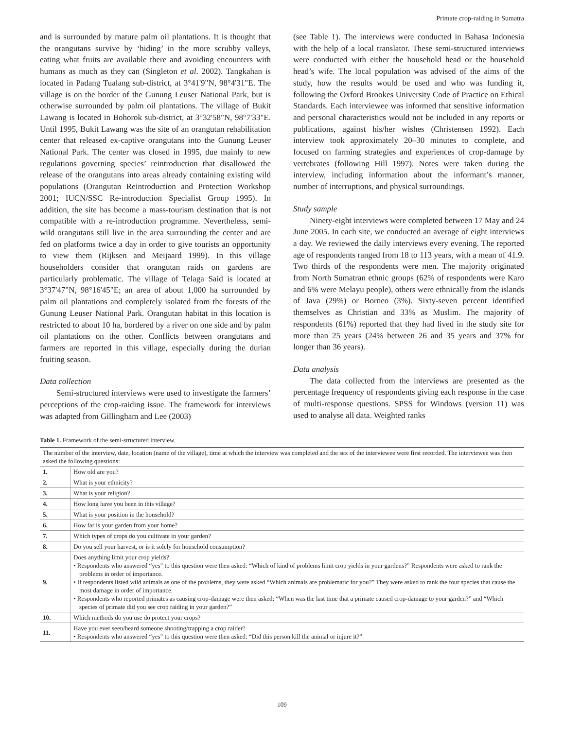Primate crop-raiding in Sumatra
and is surrounded by mature palm oil plantations. It is thought that the orangutans survive by ‘hiding’ in the more scrubby valleys, eating what fruits are available there and avoiding encounters with humans as much as they can (Singleton et al. 2002). Tangkahan is located in Padang Tualang sub-district, at 3°41'9"N, 98°4'31"E. The village is on the border of the Gunung Leuser National Park, but is otherwise surrounded by palm oil plantations. The village of Bukit Lawang is located in Bohorok sub-district, at 3°32'58"N, 98°7'33"E. Until 1995, Bukit Lawang was the site of an orangutan rehabilitation center that released ex-captive orangutans into the Gunung Leuser National Park. The center was closed in 1995, due mainly to new regulations governing species’ reintroduction that disallowed the release of the orangutans into areas already containing existing wild populations (Orangutan Reintroduction and Protection Workshop 2001; IUCN/SSC Re-introduction Specialist Group 1995). In addition, the site has become a mass-tourism destination that is not compatible with a re-introduction programme. Nevertheless, semi-wild orangutans still live in the area surrounding the center and are fed on platforms twice a day in order to give tourists an opportunity to view them (Rijksen and Meijaard 1999). In this village householders consider that orangutan raids on gardens are particularly problematic. The village of Telaga Said is located at 3°37'47"N, 98°16'45"E; an area of about 1,000 ha surrounded by palm oil plantations and completely isolated from the forests of the Gunung Leuser National Park. Orangutan habitat in this location is restricted to about 10 ha, bordered by a river on one side and by palm oil plantations on the other. Conflicts between orangutans and farmers are reported in this village, especially during the durian fruiting season.
Data collection
Semi-structured interviews were used to investigate the farmers’ perceptions of the crop-raiding issue. The framework for interviews was adapted from Gillingham and Lee (2003)
(see Table 1). The interviews were conducted in Bahasa Indonesia with the help of a local translator. These semi-structured interviews were conducted with either the household head or the household head’s wife. The local population was advised of the aims of the study, how the results would be used and who was funding it, following the Oxford Brookes University Code of Practice on Ethical Standards. Each interviewee was informed that sensitive information and personal characteristics would not be included in any reports or publications, against his/her wishes (Christensen 1992). Each interview took approximately 20–30 minutes to complete, and focused on farming strategies and experiences of crop-damage by vertebrates (following Hill 1997). Notes were taken during the interview, including information about the informant’s manner, number of interruptions, and physical surroundings.
Study sample
Ninety-eight interviews were completed between 17 May and 24 June 2005. In each site, we conducted an average of eight interviews a day. We reviewed the daily interviews every evening. The reported age of respondents ranged from 18 to 113 years, with a mean of 41.9. Two thirds of the respondents were men. The majority originated from North Sumatran ethnic groups (62% of respondents were Karo and 6% were Melayu people), others were ethnically from the islands of Java (29%) or Borneo (3%). Sixty-seven percent identified themselves as Christian and 33% as Muslim. The majority of respondents (61%) reported that they had lived in the study site for more than 25 years (24% between 26 and 35 years and 37% for longer than 36 years).
Data analysis
The data collected from the interviews are presented as the percentage frequency of respondents giving each response in the case of multi-response questions. SPSS for Windows (version 11) was used to analyse all data. Weighted ranks
Table 1. Framework of the semi-structured interview.
| The number of the interview, date, location (name of the village), time at which the interview was completed and the sex of the interviewee were first recorded. The interviewee was then asked the following questions: | |
| 1. | How old are you? |
| 2. | What is your ethnicity? |
| 3. | What is your religion? |
| 4. | How long have you been in this village? |
| 5. | What is your position in the household? |
| 6. | How far is your garden from your home? |
| 7. | Which types of crops do you cultivate in your garden? |
| 8. | Do you sell your harvest, or is it solely for household consumption? |
| 9. | Does anything limit your crop yields? • Respondents who answered “yes” to this question were then asked: “Which of kind of problems limit crop yields in your gardens?” Respondents were asked to rank the problems in order of importance. • If respondents listed wild animals as one of the problems, they were asked “Which animals are problematic for you?” They were asked to rank the four species that cause the most damage in order of importance. • Respondents who reported primates as causing crop-damage were then asked: “When was the last time that a primate caused crop-damage to your garden?” and “Which species of primate did you see crop raiding in your garden?” |
| 10. | Which methods do you use do protect your crops? |
| 11. | Have you ever seen/heard someone shooting/trapping a crop raider? • Respondents who answered “yes” to this question were then asked: “Did this person kill the animal or injure it?” |
109